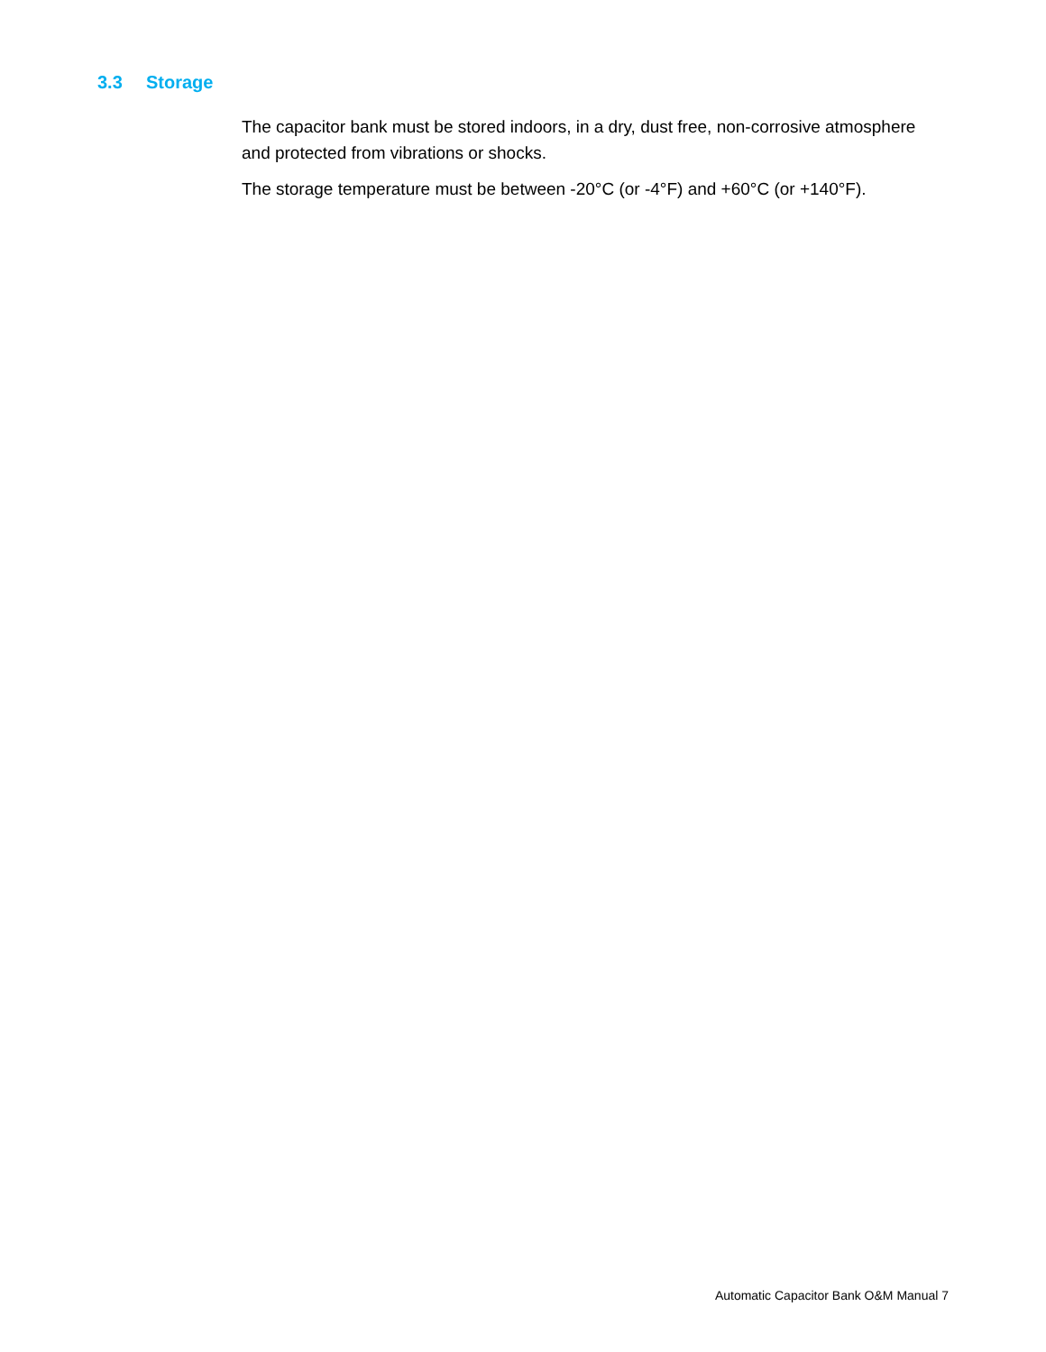3.3 Storage
The capacitor bank must be stored indoors, in a dry, dust free, non-corrosive atmosphere and protected from vibrations or shocks.
The storage temperature must be between -20°C (or -4°F) and +60°C (or +140°F).
Automatic Capacitor Bank O&M Manual 7